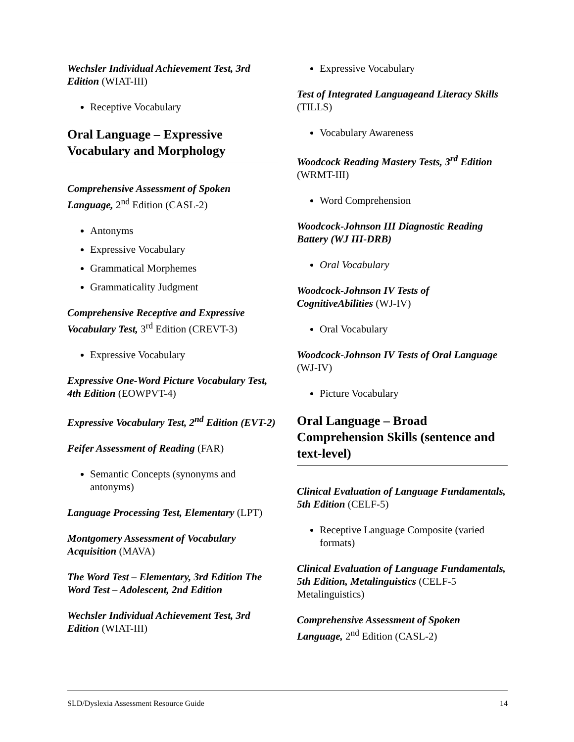Wechsler Individual Achievement Test, 3rd Edition (WIAT-III)
Receptive Vocabulary
Oral Language – Expressive Vocabulary and Morphology
Comprehensive Assessment of Spoken Language, 2<sup>nd</sup> Edition (CASL-2)
Antonyms
Expressive Vocabulary
Grammatical Morphemes
Grammaticality Judgment
Comprehensive Receptive and Expressive Vocabulary Test, 3<sup>rd</sup> Edition (CREVT-3)
Expressive Vocabulary
Expressive One-Word Picture Vocabulary Test, 4th Edition (EOWPVT-4)
Expressive Vocabulary Test, 2<sup>nd</sup> Edition (EVT-2)
Feifer Assessment of Reading (FAR)
Semantic Concepts (synonyms and antonyms)
Language Processing Test, Elementary (LPT)
Montgomery Assessment of Vocabulary Acquisition (MAVA)
The Word Test – Elementary, 3rd Edition The Word Test – Adolescent, 2nd Edition
Wechsler Individual Achievement Test, 3rd Edition (WIAT-III)
Expressive Vocabulary
Test of Integrated Languageand Literacy Skills (TILLS)
Vocabulary Awareness
Woodcock Reading Mastery Tests, 3<sup>rd</sup> Edition (WRMT-III)
Word Comprehension
Woodcock-Johnson III Diagnostic Reading Battery (WJ III-DRB)
Oral Vocabulary
Woodcock-Johnson IV Tests of CognitiveAbilities (WJ-IV)
Oral Vocabulary
Woodcock-Johnson IV Tests of Oral Language (WJ-IV)
Picture Vocabulary
Oral Language – Broad Comprehension Skills (sentence and text-level)
Clinical Evaluation of Language Fundamentals, 5th Edition (CELF-5)
Receptive Language Composite (varied formats)
Clinical Evaluation of Language Fundamentals,
5th Edition, Metalinguistics (CELF-5 Metalinguistics)
Comprehensive Assessment of Spoken Language, 2<sup>nd</sup> Edition (CASL-2)
SLD/Dyslexia Assessment Resource Guide 14